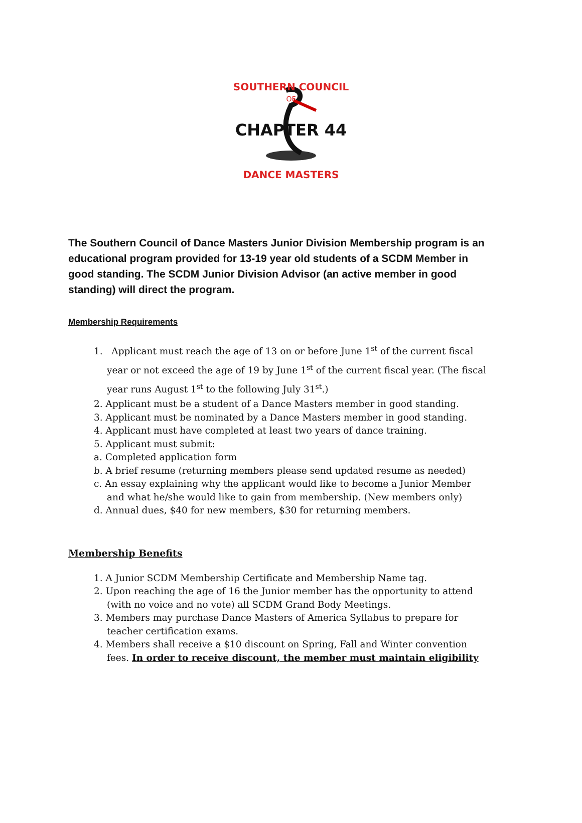SOUTHERN COUNCIL
OF
CHAPTER 44
DANCE MASTERS
The Southern Council of Dance Masters Junior Division Membership program is an educational program provided for 13-19 year old students of a SCDM Member in good standing. The SCDM Junior Division Advisor (an active member in good standing) will direct the program.
Membership Requirements
1. Applicant must reach the age of 13 on or before June 1<sup>st</sup> of the current fiscal year or not exceed the age of 19 by June 1<sup>st</sup> of the current fiscal year. (The fiscal year runs August 1<sup>st</sup> to the following July 31<sup>st</sup>.)
2. Applicant must be a student of a Dance Masters member in good standing.
3. Applicant must be nominated by a Dance Masters member in good standing.
4. Applicant must have completed at least two years of dance training.
5. Applicant must submit:
a. Completed application form
b. A brief resume (returning members please send updated resume as needed)
c. An essay explaining why the applicant would like to become a Junior Member and what he/she would like to gain from membership. (New members only)
d. Annual dues, $40 for new members, $30 for returning members.
Membership Benefits
1. A Junior SCDM Membership Certificate and Membership Name tag.
2. Upon reaching the age of 16 the Junior member has the opportunity to attend (with no voice and no vote) all SCDM Grand Body Meetings.
3. Members may purchase Dance Masters of America Syllabus to prepare for teacher certification exams.
4. Members shall receive a $10 discount on Spring, Fall and Winter convention fees. In order to receive discount, the member must maintain eligibility